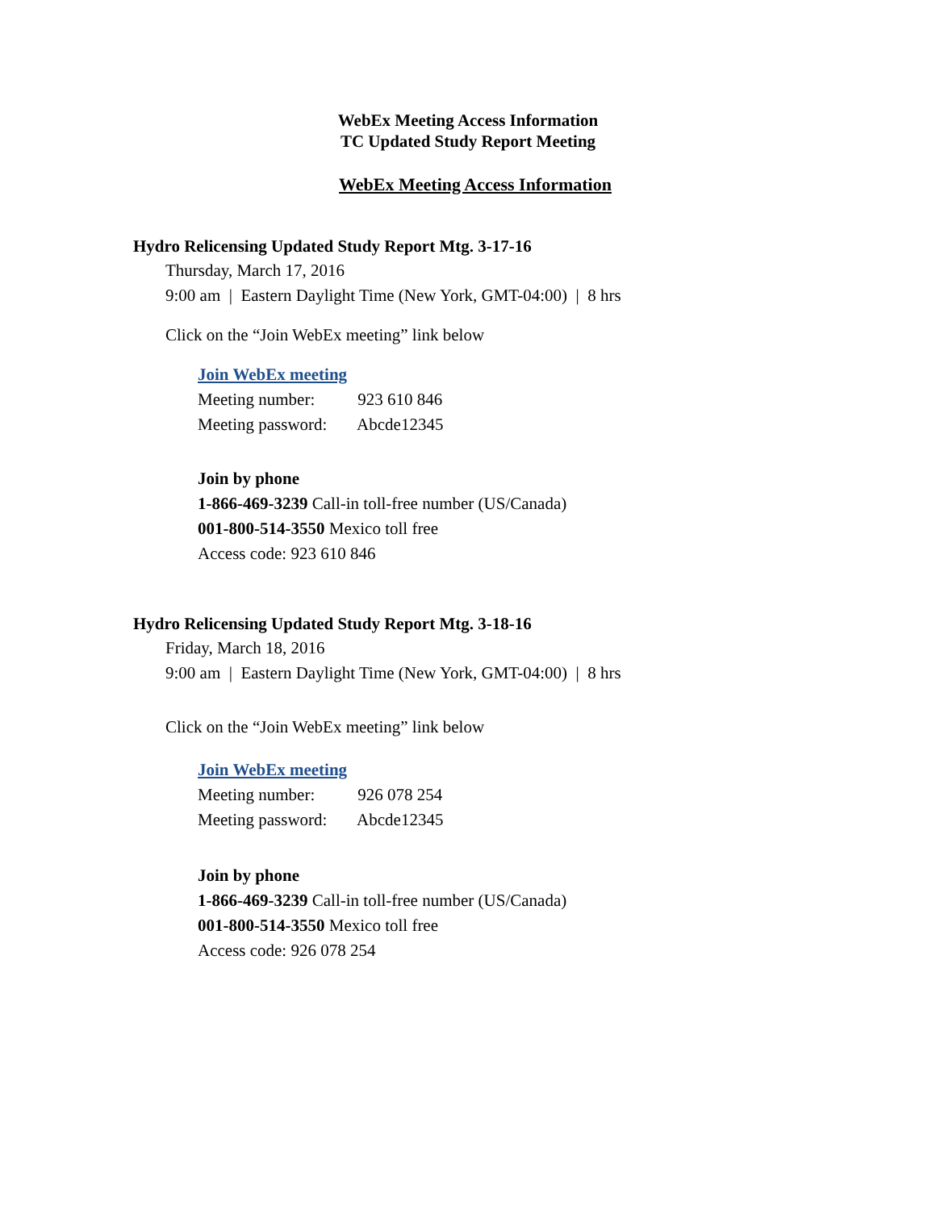WebEx Meeting Access Information
TC Updated Study Report Meeting
WebEx Meeting Access Information
Hydro Relicensing Updated Study Report Mtg. 3-17-16
Thursday, March 17, 2016
9:00 am | Eastern Daylight Time (New York, GMT-04:00) | 8 hrs
Click on the “Join WebEx meeting” link below
Join WebEx meeting
Meeting number: 923 610 846
Meeting password: Abcde12345
Join by phone
1-866-469-3239 Call-in toll-free number (US/Canada)
001-800-514-3550 Mexico toll free
Access code: 923 610 846
Hydro Relicensing Updated Study Report Mtg. 3-18-16
Friday, March 18, 2016
9:00 am | Eastern Daylight Time (New York, GMT-04:00) | 8 hrs
Click on the “Join WebEx meeting” link below
Join WebEx meeting
Meeting number: 926 078 254
Meeting password: Abcde12345
Join by phone
1-866-469-3239 Call-in toll-free number (US/Canada)
001-800-514-3550 Mexico toll free
Access code: 926 078 254